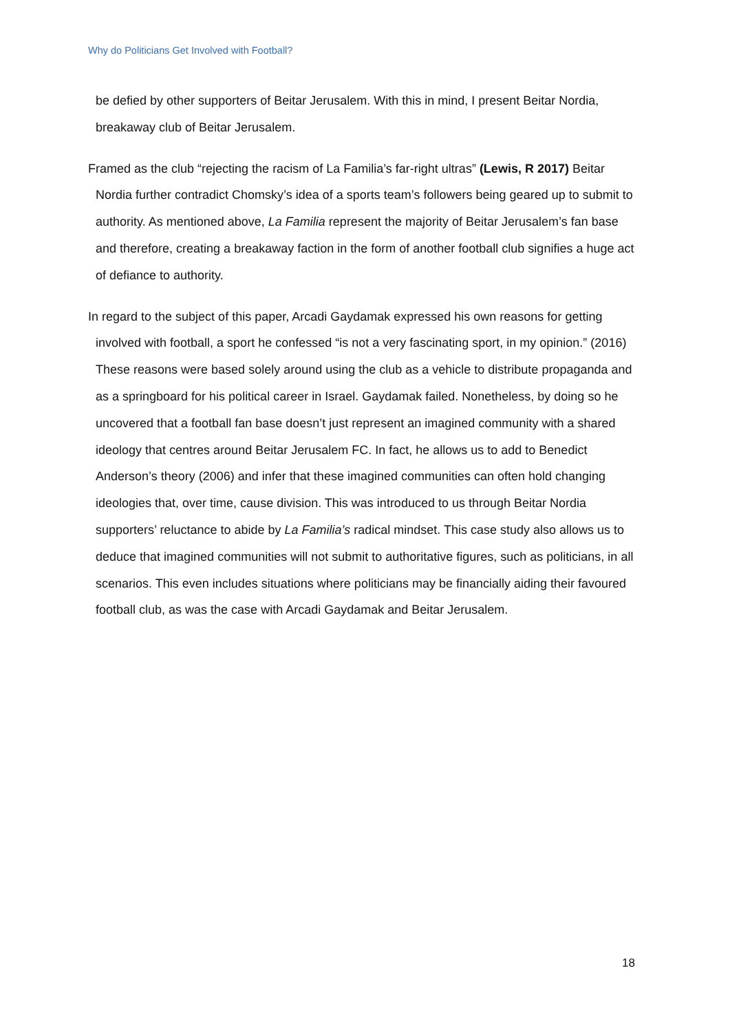Why do Politicians Get Involved with Football?
be defied by other supporters of Beitar Jerusalem. With this in mind, I present Beitar Nordia, breakaway club of Beitar Jerusalem.
Framed as the club “rejecting the racism of La Familia’s far-right ultras” (Lewis, R 2017) Beitar Nordia further contradict Chomsky’s idea of a sports team’s followers being geared up to submit to authority. As mentioned above, La Familia represent the majority of Beitar Jerusalem’s fan base and therefore, creating a breakaway faction in the form of another football club signifies a huge act of defiance to authority.
In regard to the subject of this paper, Arcadi Gaydamak expressed his own reasons for getting involved with football, a sport he confessed “is not a very fascinating sport, in my opinion.” (2016) These reasons were based solely around using the club as a vehicle to distribute propaganda and as a springboard for his political career in Israel. Gaydamak failed. Nonetheless, by doing so he uncovered that a football fan base doesn’t just represent an imagined community with a shared ideology that centres around Beitar Jerusalem FC. In fact, he allows us to add to Benedict Anderson’s theory (2006) and infer that these imagined communities can often hold changing ideologies that, over time, cause division. This was introduced to us through Beitar Nordia supporters’ reluctance to abide by La Familia’s radical mindset. This case study also allows us to deduce that imagined communities will not submit to authoritative figures, such as politicians, in all scenarios. This even includes situations where politicians may be financially aiding their favoured football club, as was the case with Arcadi Gaydamak and Beitar Jerusalem.
18